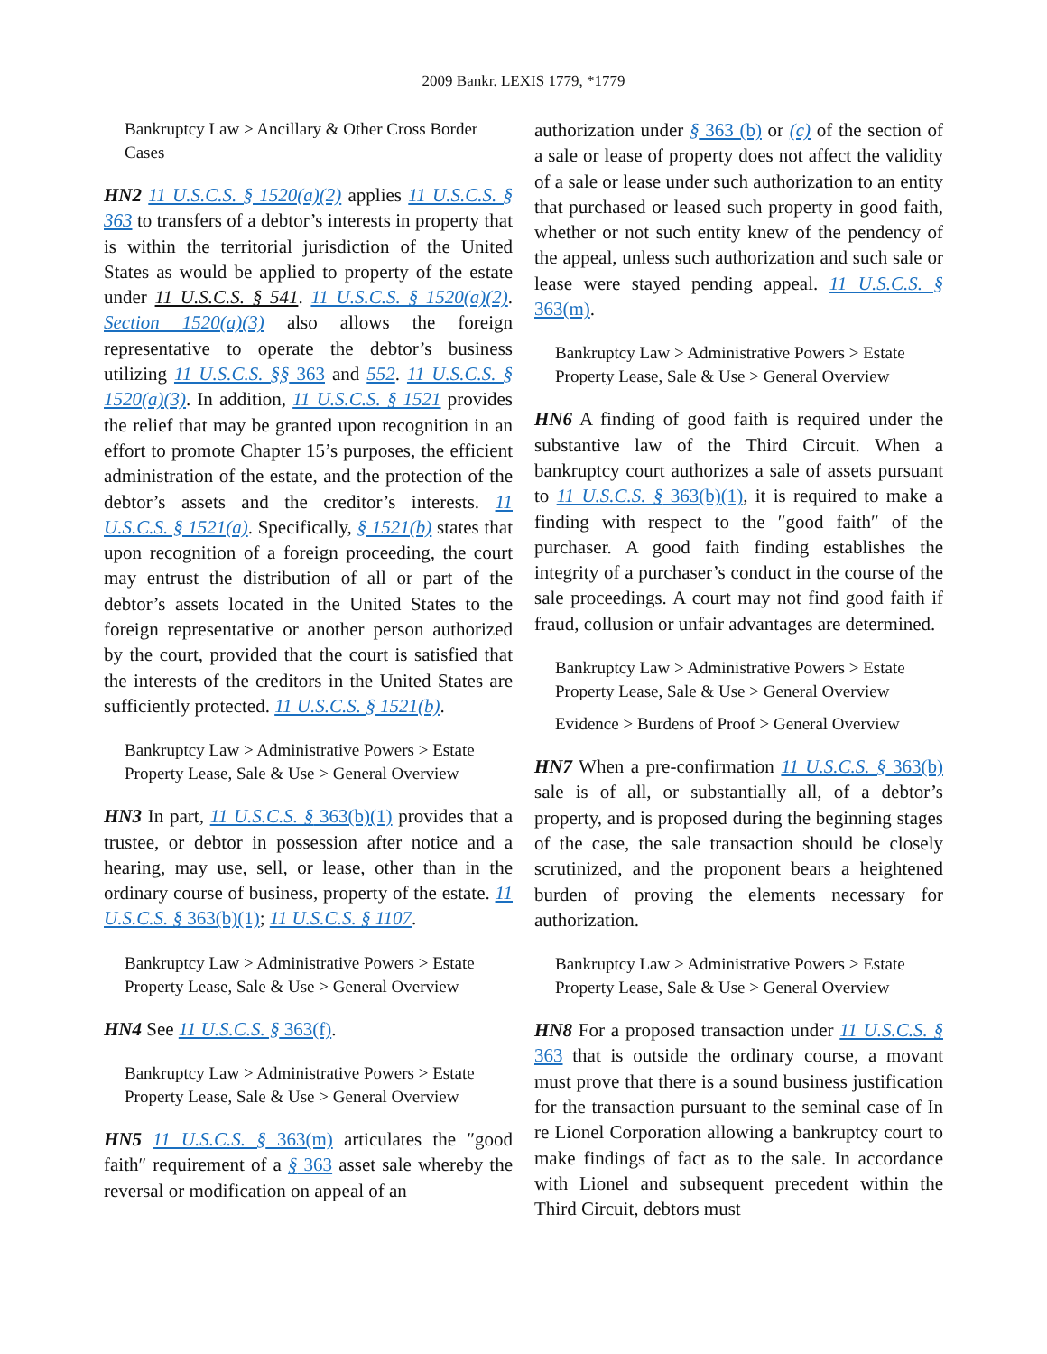2009 Bankr. LEXIS 1779, *1779
Bankruptcy Law > Ancillary & Other Cross Border Cases
HN2 11 U.S.C.S. § 1520(a)(2) applies 11 U.S.C.S. § 363 to transfers of a debtor’s interests in property that is within the territorial jurisdiction of the United States as would be applied to property of the estate under 11 U.S.C.S. § 541. 11 U.S.C.S. § 1520(a)(2). Section 1520(a)(3) also allows the foreign representative to operate the debtor’s business utilizing 11 U.S.C.S. §§ 363 and 552. 11 U.S.C.S. § 1520(a)(3). In addition, 11 U.S.C.S. § 1521 provides the relief that may be granted upon recognition in an effort to promote Chapter 15’s purposes, the efficient administration of the estate, and the protection of the debtor’s assets and the creditor’s interests. 11 U.S.C.S. § 1521(a). Specifically, § 1521(b) states that upon recognition of a foreign proceeding, the court may entrust the distribution of all or part of the debtor’s assets located in the United States to the foreign representative or another person authorized by the court, provided that the court is satisfied that the interests of the creditors in the United States are sufficiently protected. 11 U.S.C.S. § 1521(b).
Bankruptcy Law > Administrative Powers > Estate Property Lease, Sale & Use > General Overview
HN3 In part, 11 U.S.C.S. § 363(b)(1) provides that a trustee, or debtor in possession after notice and a hearing, may use, sell, or lease, other than in the ordinary course of business, property of the estate. 11 U.S.C.S. § 363(b)(1); 11 U.S.C.S. § 1107.
Bankruptcy Law > Administrative Powers > Estate Property Lease, Sale & Use > General Overview
HN4 See 11 U.S.C.S. § 363(f).
Bankruptcy Law > Administrative Powers > Estate Property Lease, Sale & Use > General Overview
HN5 11 U.S.C.S. § 363(m) articulates the ″good faith″ requirement of a § 363 asset sale whereby the reversal or modification on appeal of an
authorization under § 363 (b) or (c) of the section of a sale or lease of property does not affect the validity of a sale or lease under such authorization to an entity that purchased or leased such property in good faith, whether or not such entity knew of the pendency of the appeal, unless such authorization and such sale or lease were stayed pending appeal. 11 U.S.C.S. § 363(m).
Bankruptcy Law > Administrative Powers > Estate Property Lease, Sale & Use > General Overview
HN6 A finding of good faith is required under the substantive law of the Third Circuit. When a bankruptcy court authorizes a sale of assets pursuant to 11 U.S.C.S. § 363(b)(1), it is required to make a finding with respect to the ″good faith″ of the purchaser. A good faith finding establishes the integrity of a purchaser’s conduct in the course of the sale proceedings. A court may not find good faith if fraud, collusion or unfair advantages are determined.
Bankruptcy Law > Administrative Powers > Estate Property Lease, Sale & Use > General Overview
Evidence > Burdens of Proof > General Overview
HN7 When a pre-confirmation 11 U.S.C.S. § 363(b) sale is of all, or substantially all, of a debtor’s property, and is proposed during the beginning stages of the case, the sale transaction should be closely scrutinized, and the proponent bears a heightened burden of proving the elements necessary for authorization.
Bankruptcy Law > Administrative Powers > Estate Property Lease, Sale & Use > General Overview
HN8 For a proposed transaction under 11 U.S.C.S. § 363 that is outside the ordinary course, a movant must prove that there is a sound business justification for the transaction pursuant to the seminal case of In re Lionel Corporation allowing a bankruptcy court to make findings of fact as to the sale. In accordance with Lionel and subsequent precedent within the Third Circuit, debtors must